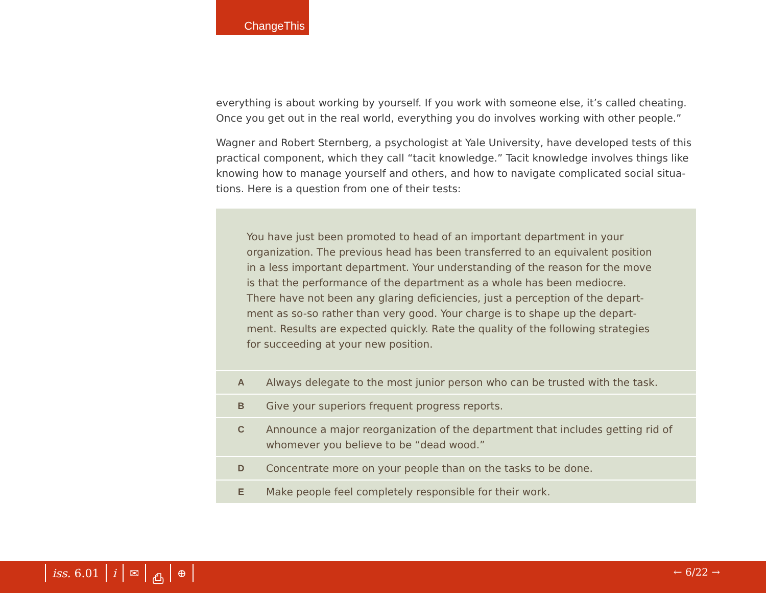ChangeThis
everything is about working by yourself. If you work with someone else, it’s called cheating. Once you get out in the real world, everything you do involves working with other people.”
Wagner and Robert Sternberg, a psychologist at Yale University, have developed tests of this practical component, which they call “tacit knowledge.” Tacit knowledge involves things like knowing how to manage yourself and others, and how to navigate complicated social situa-tions. Here is a question from one of their tests:
You have just been promoted to head of an important department in your organization. The previous head has been transferred to an equivalent position in a less important department. Your understanding of the reason for the move is that the performance of the department as a whole has been mediocre. There have not been any glaring deficiencies, just a perception of the depart-ment as so-so rather than very good. Your charge is to shape up the depart-ment. Results are expected quickly. Rate the quality of the following strategies for succeeding at your new position.
| A | Always delegate to the most junior person who can be trusted with the task. |
| B | Give your superiors frequent progress reports. |
| C | Announce a major reorganization of the department that includes getting rid of whomever you believe to be “dead wood.” |
| D | Concentrate more on your people than on the tasks to be done. |
| E | Make people feel completely responsible for their work. |
iss. 6.01 i ✉ ⎙ ⊕ ← 6/22 →